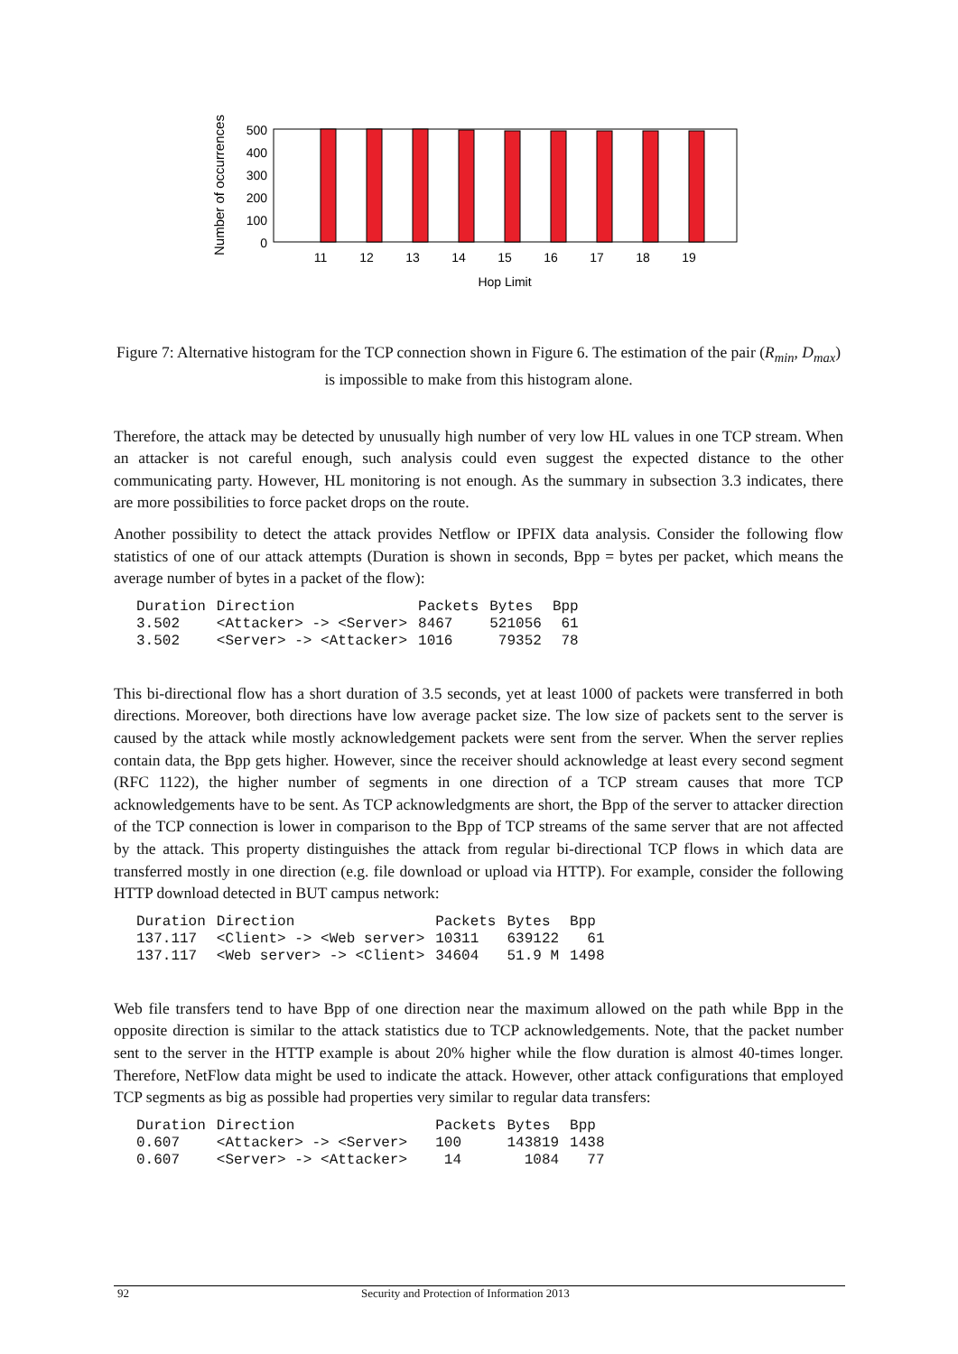Number of occurrences
500
400
300
200
100
0
11
12
13
14
15
16
17
18
19
Hop Limit
Figure 7: Alternative histogram for the TCP connection shown in Figure 6. The estimation of the pair (R<sub>min</sub>, D<sub>max</sub>) is impossible to make from this histogram alone.
Therefore, the attack may be detected by unusually high number of very low HL values in one TCP stream. When an attacker is not careful enough, such analysis could even suggest the expected distance to the other communicating party. However, HL monitoring is not enough. As the summary in subsection 3.3 indicates, there are more possibilities to force packet drops on the route.
Another possibility to detect the attack provides Netflow or IPFIX data analysis. Consider the following flow statistics of one of our attack attempts (Duration is shown in seconds, Bpp = bytes per packet, which means the average number of bytes in a packet of the flow):
| Duration | Direction | Packets | Bytes | Bpp |
| --- | --- | --- | --- | --- |
| 3.502 | <Attacker> -> <Server> | 8467 | 521056 | 61 |
| 3.502 | <Server> -> <Attacker> | 1016 | 79352 | 78 |
This bi-directional flow has a short duration of 3.5 seconds, yet at least 1000 of packets were transferred in both directions. Moreover, both directions have low average packet size. The low size of packets sent to the server is caused by the attack while mostly acknowledgement packets were sent from the server. When the server replies contain data, the Bpp gets higher. However, since the receiver should acknowledge at least every second segment (RFC 1122), the higher number of segments in one direction of a TCP stream causes that more TCP acknowledgements have to be sent. As TCP acknowledgments are short, the Bpp of the server to attacker direction of the TCP connection is lower in comparison to the Bpp of TCP streams of the same server that are not affected by the attack. This property distinguishes the attack from regular bi-directional TCP flows in which data are transferred mostly in one direction (e.g. file download or upload via HTTP). For example, consider the following HTTP download detected in BUT campus network:
| Duration | Direction | Packets | Bytes | Bpp |
| --- | --- | --- | --- | --- |
| 137.117 | <Client> -> <Web server> | 10311 | 639122 | 61 |
| 137.117 | <Web server> -> <Client> | 34604 | 51.9 M | 1498 |
Web file transfers tend to have Bpp of one direction near the maximum allowed on the path while Bpp in the opposite direction is similar to the attack statistics due to TCP acknowledgements. Note, that the packet number sent to the server in the HTTP example is about 20% higher while the flow duration is almost 40-times longer. Therefore, NetFlow data might be used to indicate the attack. However, other attack configurations that employed TCP segments as big as possible had properties very similar to regular data transfers:
| Duration | Direction | Packets | Bytes | Bpp |
| --- | --- | --- | --- | --- |
| 0.607 | <Attacker> -> <Server> | 100 | 143819 | 1438 |
| 0.607 | <Server> -> <Attacker> | 14 | 1084 | 77 |
92 Security and Protection of Information 2013